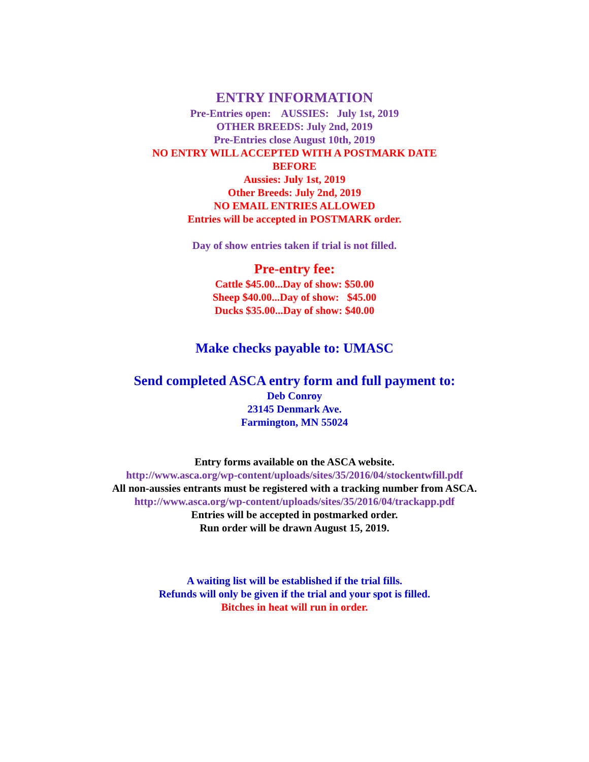ENTRY INFORMATION
Pre-Entries open: AUSSIES: July 1st, 2019
OTHER BREEDS: July 2nd, 2019
Pre-Entries close August 10th, 2019
NO ENTRY WILL ACCEPTED WITH A POSTMARK DATE
BEFORE
Aussies: July 1st, 2019
Other Breeds: July 2nd, 2019
NO EMAIL ENTRIES ALLOWED
Entries will be accepted in POSTMARK order.
Day of show entries taken if trial is not filled.
Pre-entry fee:
Cattle $45.00...Day of show: $50.00
Sheep $40.00...Day of show: $45.00
Ducks $35.00...Day of show: $40.00
Make checks payable to: UMASC
Send completed ASCA entry form and full payment to:
Deb Conroy
23145 Denmark Ave.
Farmington, MN 55024
Entry forms available on the ASCA website.
http://www.asca.org/wp-content/uploads/sites/35/2016/04/stockentwfill.pdf
All non-aussies entrants must be registered with a tracking number from ASCA.
http://www.asca.org/wp-content/uploads/sites/35/2016/04/trackapp.pdf
Entries will be accepted in postmarked order.
Run order will be drawn August 15, 2019.
A waiting list will be established if the trial fills.
Refunds will only be given if the trial and your spot is filled.
Bitches in heat will run in order.